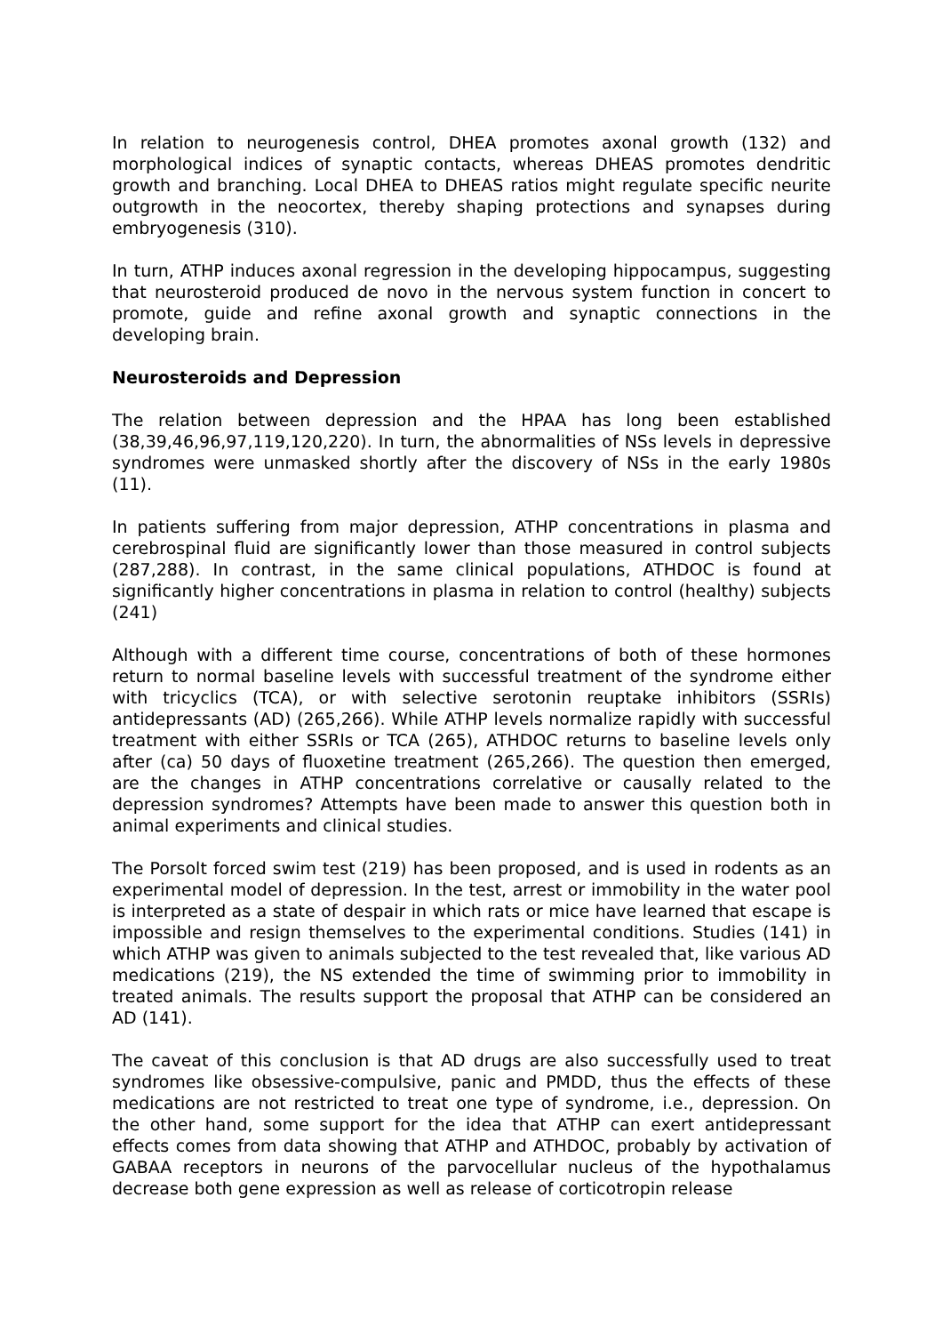In relation to neurogenesis control, DHEA promotes axonal growth (132) and morphological indices of synaptic contacts, whereas DHEAS promotes dendritic growth and branching. Local DHEA to DHEAS ratios might regulate specific neurite outgrowth in the neocortex, thereby shaping protections and synapses during embryogenesis (310).
In turn, ATHP induces axonal regression in the developing hippocampus, suggesting that neurosteroid produced de novo in the nervous system function in concert to promote, guide and refine axonal growth and synaptic connections in the developing brain.
Neurosteroids and Depression
The relation between depression and the HPAA has long been established (38,39,46,96,97,119,120,220). In turn, the abnormalities of NSs levels in depressive syndromes were unmasked shortly after the discovery of NSs in the early 1980s (11).
In patients suffering from major depression, ATHP concentrations in plasma and cerebrospinal fluid are significantly lower than those measured in control subjects (287,288). In contrast, in the same clinical populations, ATHDOC is found at significantly higher concentrations in plasma in relation to control (healthy) subjects (241)
Although with a different time course, concentrations of both of these hormones return to normal baseline levels with successful treatment of the syndrome either with tricyclics (TCA), or with selective serotonin reuptake inhibitors (SSRIs) antidepressants (AD) (265,266). While ATHP levels normalize rapidly with successful treatment with either SSRIs or TCA (265), ATHDOC returns to baseline levels only after (ca) 50 days of fluoxetine treatment (265,266). The question then emerged, are the changes in ATHP concentrations correlative or causally related to the depression syndromes? Attempts have been made to answer this question both in animal experiments and clinical studies.
The Porsolt forced swim test (219) has been proposed, and is used in rodents as an experimental model of depression. In the test, arrest or immobility in the water pool is interpreted as a state of despair in which rats or mice have learned that escape is impossible and resign themselves to the experimental conditions. Studies (141) in which ATHP was given to animals subjected to the test revealed that, like various AD medications (219), the NS extended the time of swimming prior to immobility in treated animals. The results support the proposal that ATHP can be considered an AD (141).
The caveat of this conclusion is that AD drugs are also successfully used to treat syndromes like obsessive-compulsive, panic and PMDD, thus the effects of these medications are not restricted to treat one type of syndrome, i.e., depression. On the other hand, some support for the idea that ATHP can exert antidepressant effects comes from data showing that ATHP and ATHDOC, probably by activation of GABAA receptors in neurons of the parvocellular nucleus of the hypothalamus decrease both gene expression as well as release of corticotropin release